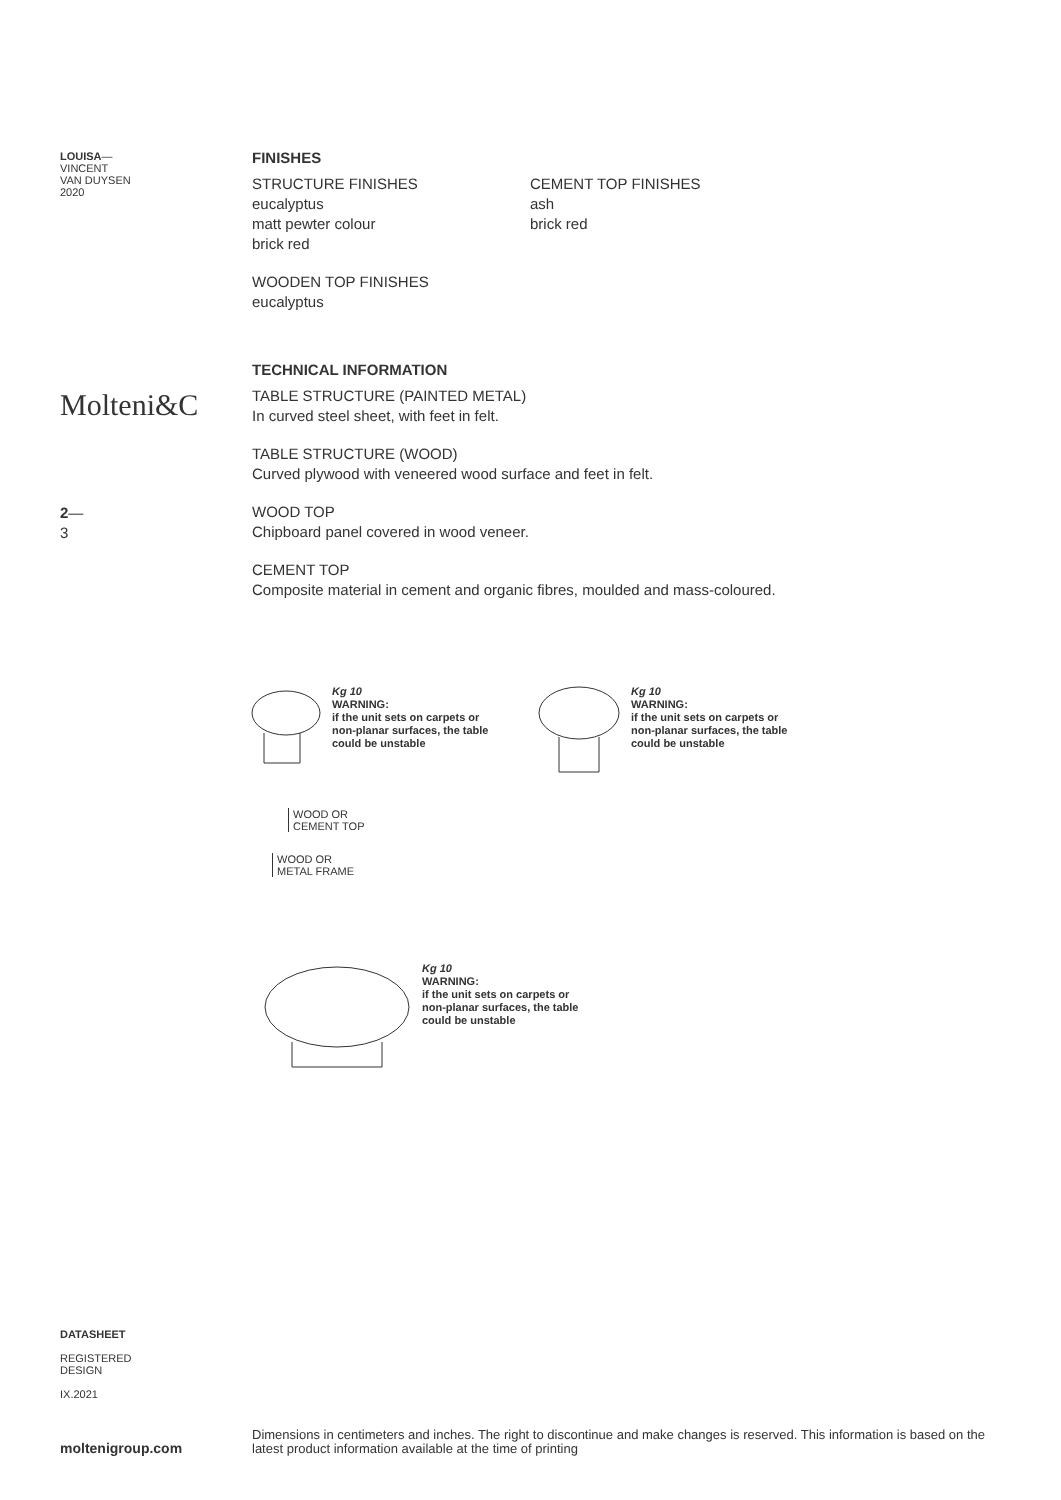LOUISA—
VINCENT
VAN DUYSEN
2020
Molteni&C
2—
3
FINISHES
STRUCTURE FINISHES
eucalyptus
matt pewter colour
brick red
CEMENT TOP FINISHES
ash
brick red
WOODEN TOP FINISHES
eucalyptus
TECHNICAL INFORMATION
TABLE STRUCTURE (PAINTED METAL)
In curved steel sheet, with feet in felt.
TABLE STRUCTURE (WOOD)
Curved plywood with veneered wood surface and feet in felt.
WOOD TOP
Chipboard panel covered in wood veneer.
CEMENT TOP
Composite material in cement and organic fibres, moulded and mass-coloured.
Kg 10
WARNING:
if the unit sets on carpets or
non-planar surfaces, the table
could be unstable
WOOD OR
CEMENT TOP
WOOD OR
METAL FRAME
Kg 10
WARNING:
if the unit sets on carpets or
non-planar surfaces, the table
could be unstable
Kg 10
WARNING:
if the unit sets on carpets or
non-planar surfaces, the table
could be unstable
DATASHEET
REGISTERED
DESIGN
IX.2021
moltenigroup.com
Dimensions in centimeters and inches. The right to discontinue and make changes is reserved. This information is based on the latest product information available at the time of printing